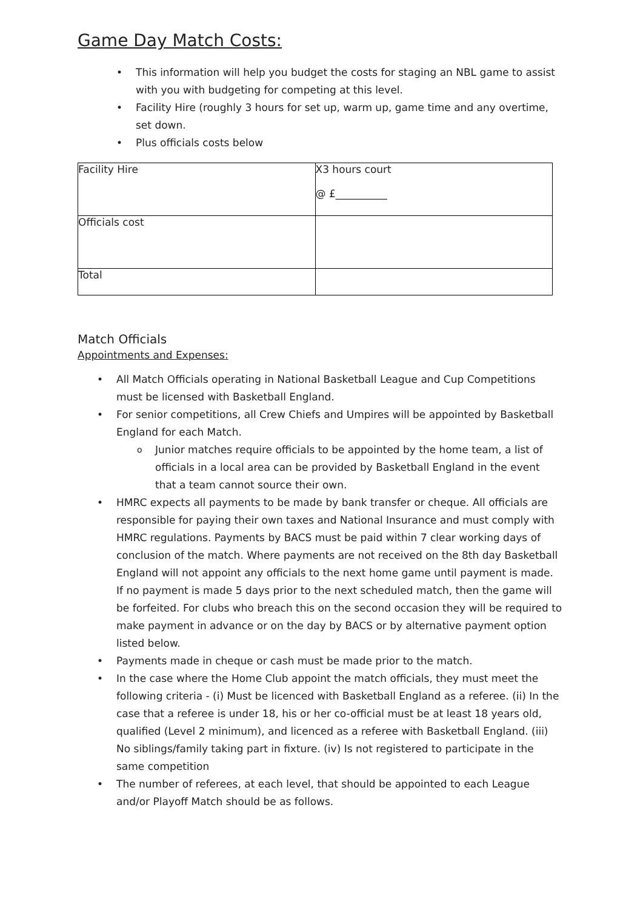Game Day Match Costs:
• This information will help you budget the costs for staging an NBL game to assist with you with budgeting for competing at this level.
• Facility Hire (roughly 3 hours for set up, warm up, game time and any overtime, set down.
• Plus officials costs below
| Facility Hire | X3 hours court @ £__________ |
| Officials cost | |
| Total | |
Match Officials
Appointments and Expenses:
• All Match Officials operating in National Basketball League and Cup Competitions must be licensed with Basketball England.
• For senior competitions, all Crew Chiefs and Umpires will be appointed by Basketball England for each Match.
o Junior matches require officials to be appointed by the home team, a list of officials in a local area can be provided by Basketball England in the event that a team cannot source their own.
• HMRC expects all payments to be made by bank transfer or cheque. All officials are responsible for paying their own taxes and National Insurance and must comply with HMRC regulations. Payments by BACS must be paid within 7 clear working days of conclusion of the match. Where payments are not received on the 8th day Basketball England will not appoint any officials to the next home game until payment is made. If no payment is made 5 days prior to the next scheduled match, then the game will be forfeited. For clubs who breach this on the second occasion they will be required to make payment in advance or on the day by BACS or by alternative payment option listed below.
• Payments made in cheque or cash must be made prior to the match.
• In the case where the Home Club appoint the match officials, they must meet the following criteria - (i) Must be licenced with Basketball England as a referee. (ii) In the case that a referee is under 18, his or her co-official must be at least 18 years old, qualified (Level 2 minimum), and licenced as a referee with Basketball England. (iii) No siblings/family taking part in fixture. (iv) Is not registered to participate in the same competition
• The number of referees, at each level, that should be appointed to each League and/or Playoff Match should be as follows.